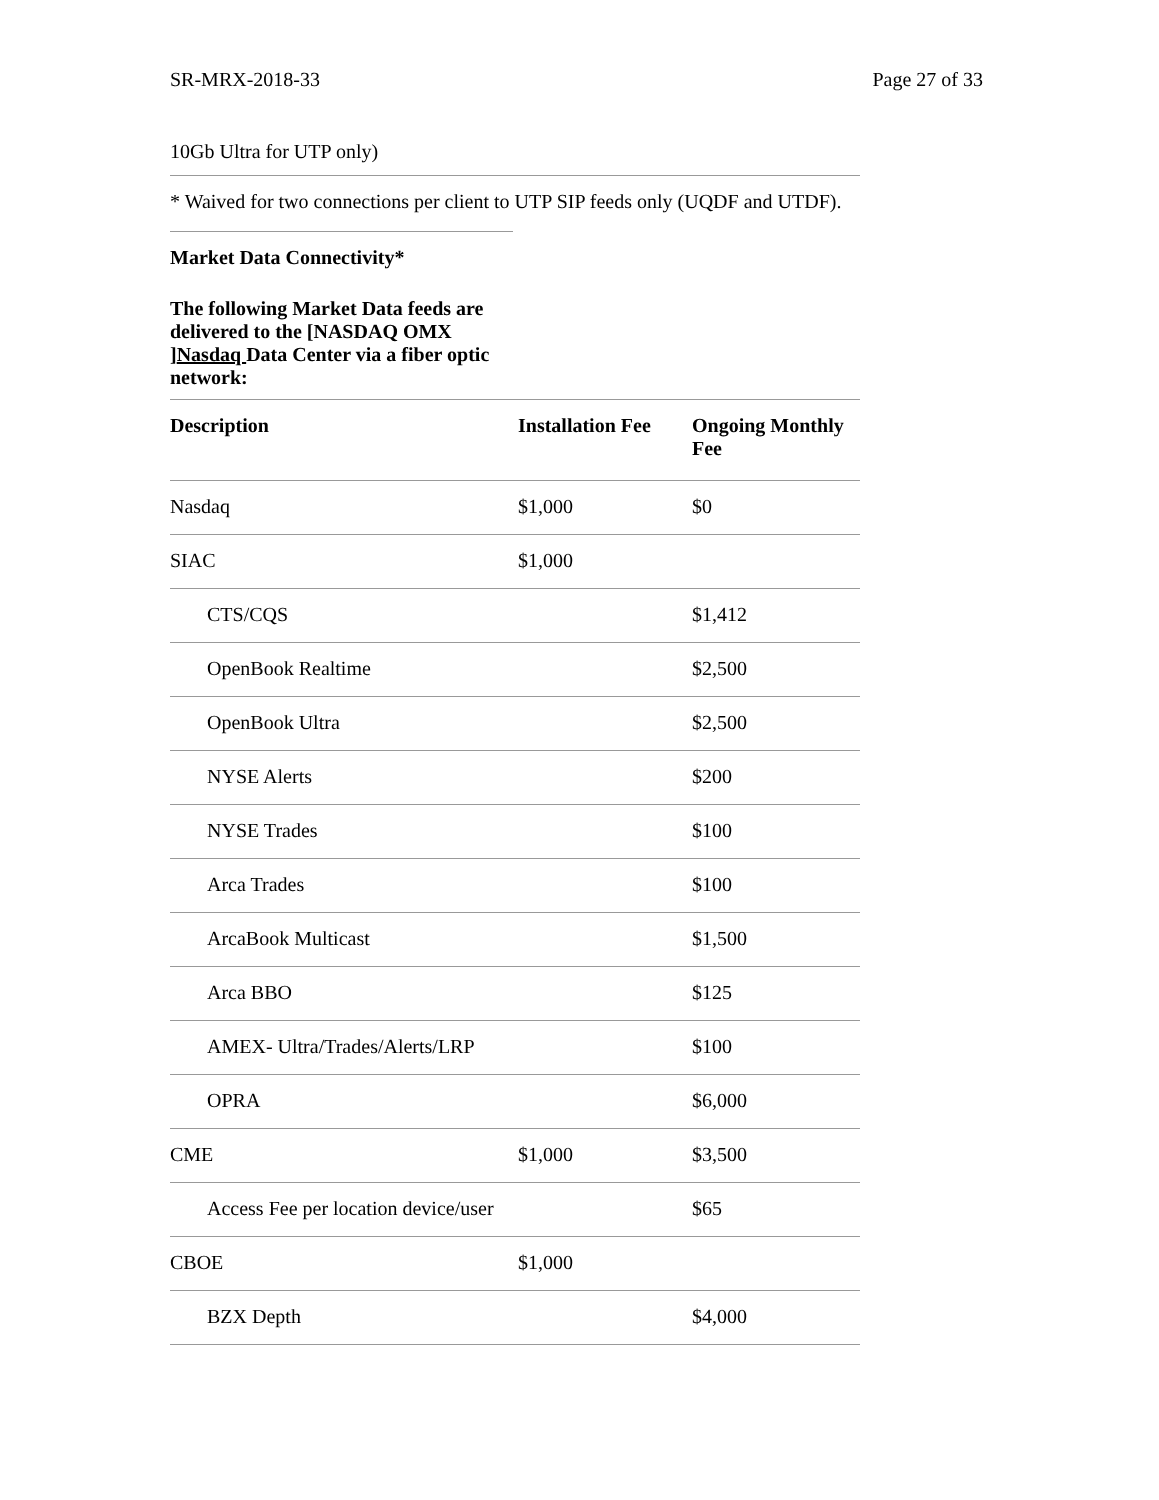SR-MRX-2018-33 Page 27 of 33
10Gb Ultra for UTP only)
* Waived for two connections per client to UTP SIP feeds only (UQDF and UTDF).
Market Data Connectivity*
The following Market Data feeds are delivered to the [NASDAQ OMX ]Nasdaq Data Center via a fiber optic network:
| Description | Installation Fee | Ongoing Monthly Fee |
| --- | --- | --- |
| Nasdaq | $1,000 | $0 |
| SIAC | $1,000 | |
| CTS/CQS | | $1,412 |
| OpenBook Realtime | | $2,500 |
| OpenBook Ultra | | $2,500 |
| NYSE Alerts | | $200 |
| NYSE Trades | | $100 |
| Arca Trades | | $100 |
| ArcaBook Multicast | | $1,500 |
| Arca BBO | | $125 |
| AMEX- Ultra/Trades/Alerts/LRP | | $100 |
| OPRA | | $6,000 |
| CME | $1,000 | $3,500 |
| Access Fee per location device/user | | $65 |
| CBOE | $1,000 | |
| BZX Depth | | $4,000 |